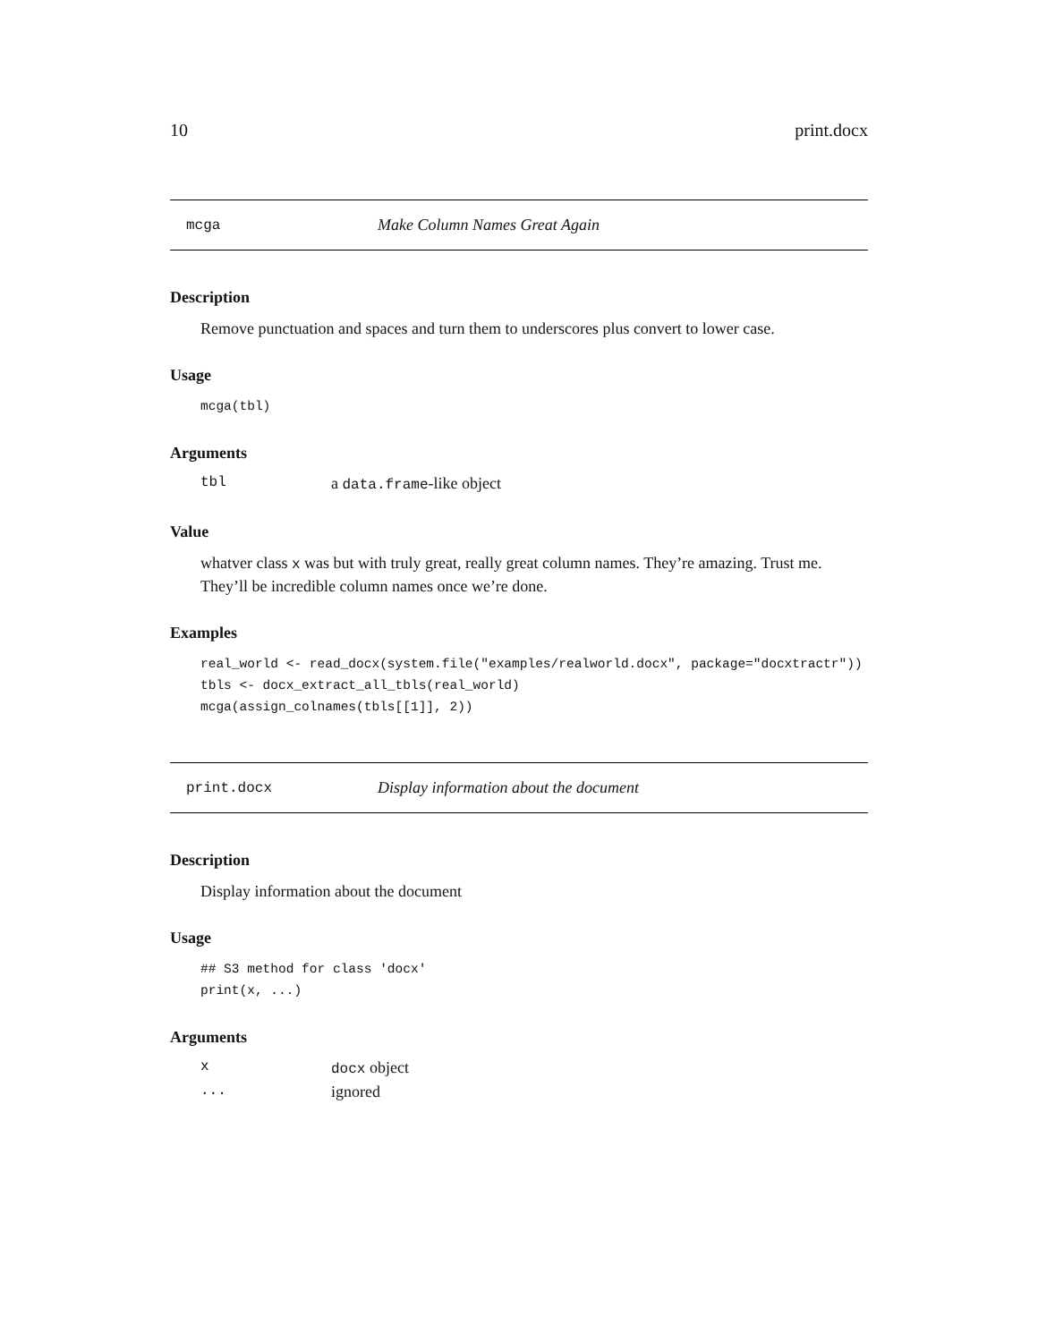10 print.docx
mcga Make Column Names Great Again
Description
Remove punctuation and spaces and turn them to underscores plus convert to lower case.
Usage
mcga(tbl)
Arguments
| tbl | a data.frame -like object |
Value
whatver class x was but with truly great, really great column names. They’re amazing. Trust me. They’ll be incredible column names once we’re done.
Examples
real_world <- read_docx(system.file("examples/realworld.docx", package="docxtractr"))
tbls <- docx_extract_all_tbls(real_world)
mcga(assign_colnames(tbls[[1]], 2))
print.docx Display information about the document
Description
Display information about the document
Usage
## S3 method for class 'docx'
print(x, ...)
Arguments
| x | docx object |
| ... | ignored |